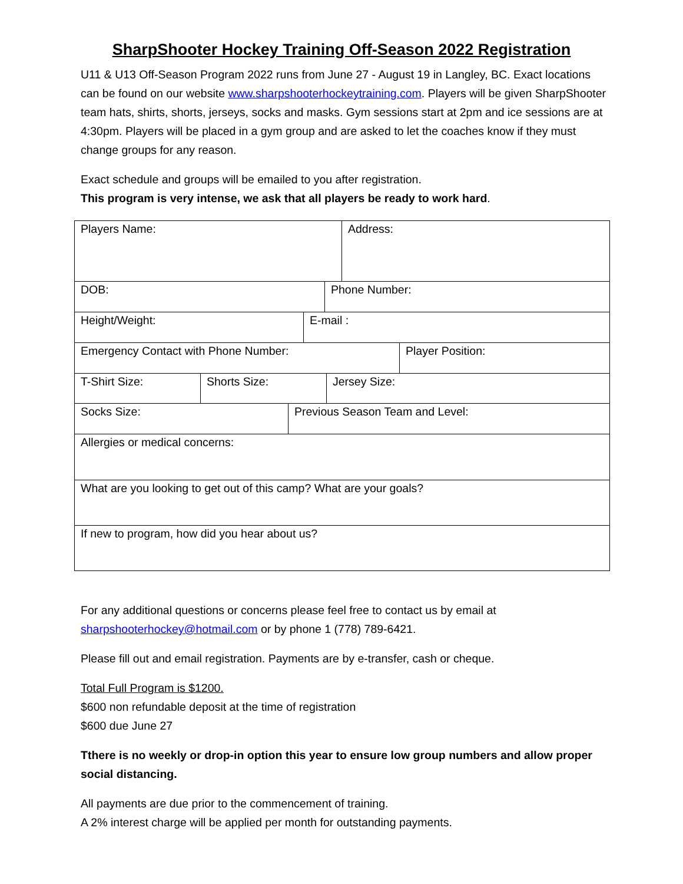SharpShooter Hockey Training Off-Season 2022 Registration
U11 & U13 Off-Season Program 2022 runs from June 27 - August 19 in Langley, BC. Exact locations can be found on our website www.sharpshooterhockeytraining.com. Players will be given SharpShooter team hats, shirts, shorts, jerseys, socks and masks. Gym sessions start at 2pm and ice sessions are at 4:30pm. Players will be placed in a gym group and are asked to let the coaches know if they must change groups for any reason.
Exact schedule and groups will be emailed to you after registration.
This program is very intense, we ask that all players be ready to work hard.
Players Name: Address:
DOB: Phone Number:
Height/Weight: E-mail :
Emergency Contact with Phone Number: Player Position:
T-Shirt Size: Shorts Size: Jersey Size:
Socks Size: Previous Season Team and Level:
Allergies or medical concerns:
What are you looking to get out of this camp? What are your goals?
If new to program, how did you hear about us?
For any additional questions or concerns please feel free to contact us by email at sharpshooterhockey@hotmail.com or by phone 1 (778) 789-6421.
Please fill out and email registration. Payments are by e-transfer, cash or cheque.
Total Full Program is $1200.
$600 non refundable deposit at the time of registration
$600 due June 27
Tthere is no weekly or drop-in option this year to ensure low group numbers and allow proper social distancing.
All payments are due prior to the commencement of training.
A 2% interest charge will be applied per month for outstanding payments.